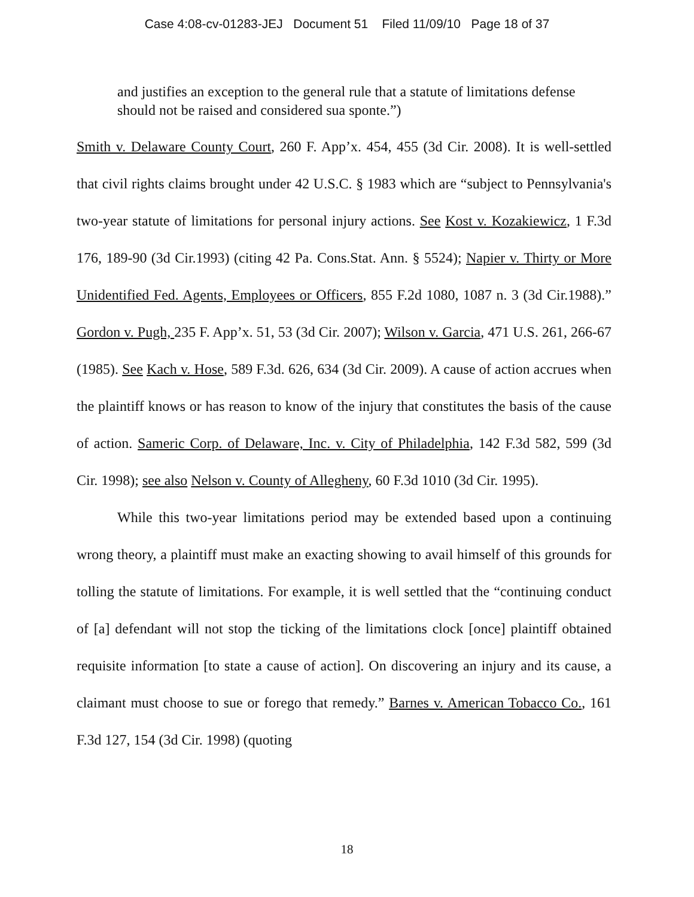Case 4:08-cv-01283-JEJ Document 51 Filed 11/09/10 Page 18 of 37
and justifies an exception to the general rule that a statute of limitations defense should not be raised and considered sua sponte.”)
Smith v. Delaware County Court, 260 F. App’x. 454, 455 (3d Cir. 2008). It is well-settled that civil rights claims brought under 42 U.S.C. § 1983 which are “subject to Pennsylvania's two-year statute of limitations for personal injury actions. See Kost v. Kozakiewicz, 1 F.3d 176, 189-90 (3d Cir.1993) (citing 42 Pa. Cons.Stat. Ann. § 5524); Napier v. Thirty or More Unidentified Fed. Agents, Employees or Officers, 855 F.2d 1080, 1087 n. 3 (3d Cir.1988).” Gordon v. Pugh, 235 F. App’x. 51, 53 (3d Cir. 2007); Wilson v. Garcia, 471 U.S. 261, 266-67 (1985). See Kach v. Hose, 589 F.3d. 626, 634 (3d Cir. 2009). A cause of action accrues when the plaintiff knows or has reason to know of the injury that constitutes the basis of the cause of action. Sameric Corp. of Delaware, Inc. v. City of Philadelphia, 142 F.3d 582, 599 (3d Cir. 1998); see also Nelson v. County of Allegheny, 60 F.3d 1010 (3d Cir. 1995).
While this two-year limitations period may be extended based upon a continuing wrong theory, a plaintiff must make an exacting showing to avail himself of this grounds for tolling the statute of limitations. For example, it is well settled that the “continuing conduct of [a] defendant will not stop the ticking of the limitations clock [once] plaintiff obtained requisite information [to state a cause of action]. On discovering an injury and its cause, a claimant must choose to sue or forego that remedy.” Barnes v. American Tobacco Co., 161 F.3d 127, 154 (3d Cir. 1998) (quoting
18